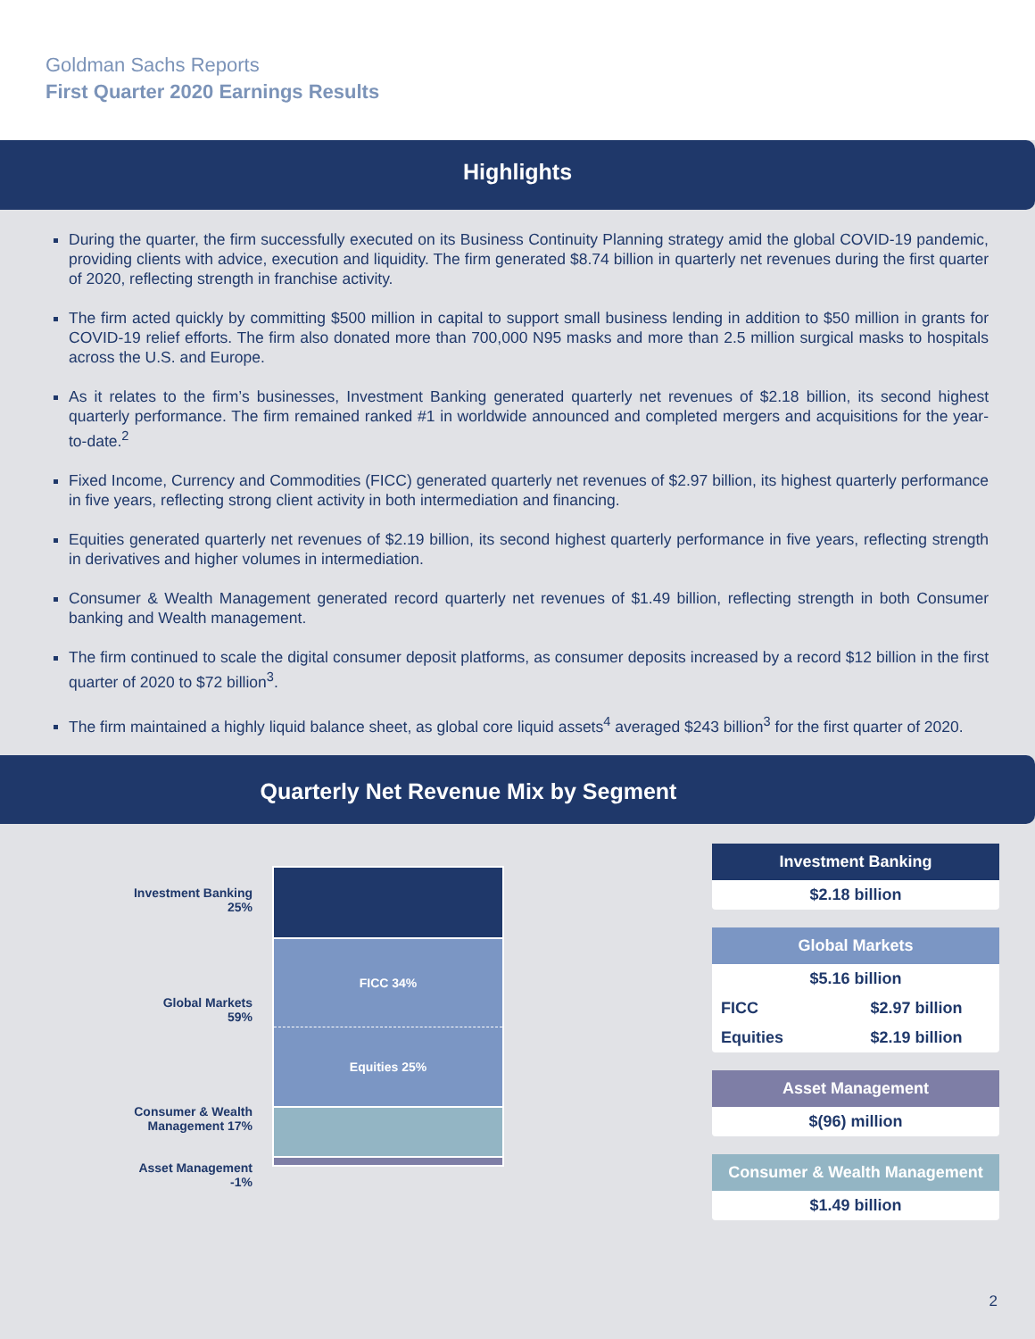Goldman Sachs Reports
First Quarter 2020 Earnings Results
Highlights
During the quarter, the firm successfully executed on its Business Continuity Planning strategy amid the global COVID-19 pandemic, providing clients with advice, execution and liquidity. The firm generated $8.74 billion in quarterly net revenues during the first quarter of 2020, reflecting strength in franchise activity.
The firm acted quickly by committing $500 million in capital to support small business lending in addition to $50 million in grants for COVID-19 relief efforts. The firm also donated more than 700,000 N95 masks and more than 2.5 million surgical masks to hospitals across the U.S. and Europe.
As it relates to the firm’s businesses, Investment Banking generated quarterly net revenues of $2.18 billion, its second highest quarterly performance. The firm remained ranked #1 in worldwide announced and completed mergers and acquisitions for the year-to-date.<sup>2</sup>
Fixed Income, Currency and Commodities (FICC) generated quarterly net revenues of $2.97 billion, its highest quarterly performance in five years, reflecting strong client activity in both intermediation and financing.
Equities generated quarterly net revenues of $2.19 billion, its second highest quarterly performance in five years, reflecting strength in derivatives and higher volumes in intermediation.
Consumer & Wealth Management generated record quarterly net revenues of $1.49 billion, reflecting strength in both Consumer banking and Wealth management.
The firm continued to scale the digital consumer deposit platforms, as consumer deposits increased by a record $12 billion in the first quarter of 2020 to $72 billion<sup>3</sup>.
The firm maintained a highly liquid balance sheet, as global core liquid assets<sup>4</sup> averaged $243 billion<sup>3</sup> for the first quarter of 2020.
Quarterly Net Revenue Mix by Segment
Investment Banking
25%
Global Markets
59%
Consumer & Wealth
Management 17%
Asset Management
-1%
FICC 34%
Equities 25%
| Investment Banking |
| --- |
| $2.18 billion |
| Global Markets | |
| --- | --- |
| $5.16 billion | |
| FICC | $2.97 billion |
| Equities | $2.19 billion |
| Asset Management |
| --- |
| $(96) million |
| Consumer & Wealth Management |
| --- |
| $1.49 billion |
2